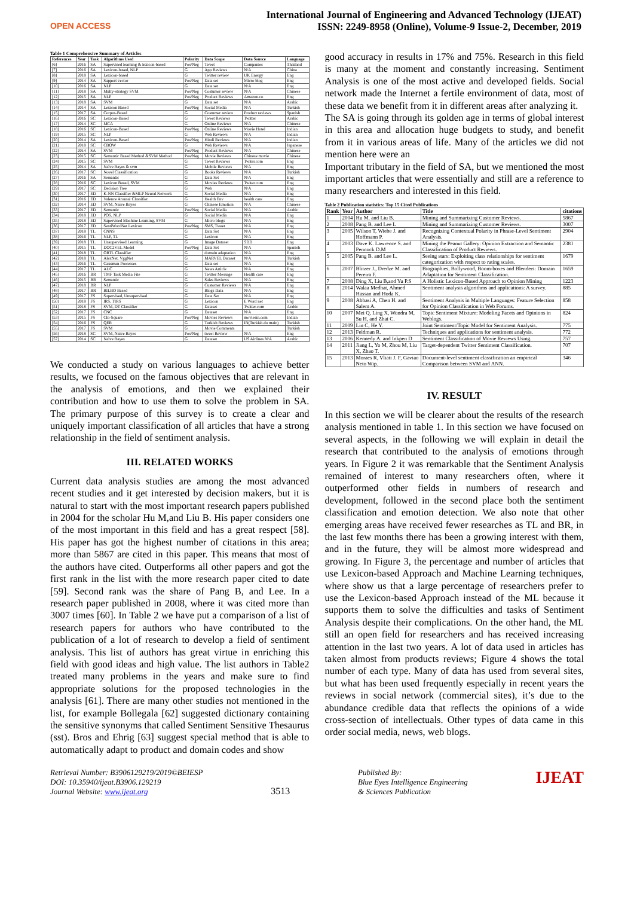OPEN ACCESS
International Journal of Engineering and Advanced Technology (IJEAT)
ISSN: 2249-8958 (Online), Volume-9 Issue-2, December, 2019
Table 1 Comprehensive Summary of Articles
| References | Year | Task | Algorithms Used | Polarity | Data Scope | Data Source | Language |
| --- | --- | --- | --- | --- | --- | --- | --- |
| [6] | 2016 | SA | Supervised learning & lexicon-based | Pos/Neg | Tweet | Companies | Thailand |
| [7] | 2016 | SA | Lexicon-based, NLP | G | App Reviews | N/A | China |
| [8] | 2018 | SA | Lexicon-based | G | Twitter review | UK Energy | Eng |
| [9] | 2014 | SA | Support vector | Pos/Neg | Data set | Micro blog | Eng |
| [10] | 2016 | SA | NLP | G | Data set | N/A | Eng |
| [11] | 2018 | SA | Multy-strategy SVM | Pos/Neg | Costumer review | N/A | Chinese |
| [12] | 2015 | SA | NLP | Pos/Neg | Product Reviews | Amazon.co | Eng |
| [13] | 2018 | SA | SVM | G | Data set | N/A | Arabic |
| [14] | 2014 | SA | Lexicon Based | Pos/Neg | Social Media | N/A | Turkish |
| [15] | 2017 | SA | Corpus-Based | G | Costumer review | Product reviews | Spanish |
| [16] | 2016 | SC | Lexicon-Based | G | Tweet Reviews | Twitter | Arabic |
| [17] | 2014 | SC | MCA | G | Online Reviews | N/A | Chinese |
| [18] | 2016 | SC | Lexicon-Based | Pos/Neg | Online Reviews | Movie Hotel | Indian |
| [19] | 2015 | SC | NLP | G | Web Reviews | N/A | Indian |
| [20] | 2014 | SA | Lexicon-Based | Pos/Neg | Hindi Reviews | N/A | Indian |
| [21] | 2018 | SC | CBOW | G | Web Reviews | N/A | Japanese |
| [22] | 2014 | SA | SVM | Pos/Neg | Product Reviews | N/A | Chinese |
| [23] | 2015 | SC | Semantic Based Method &SVM Method | Pos/Neg | Movie Reviews | Chinese movie | Chinese |
| [24] | 2015 | SC | SVM | G | Tweet Reviews | Twiter.com | Eng |
| [25] | 2014 | SA | Naïve Bayes & svm | G | Mobile Reviews | N/A | Eng |
| [26] | 2017 | SC | Novel Classification | G | Books Reviews | N/A | Turkish |
| [27] | 2016 | SA | Semantic | G | Data Set | N/A | Eng |
| [28] | 2016 | SC | Lexicon Based, SVM | G | Movies Reviews | Twiter.com | Eng |
| [29] | 2017 | SC | Decision Tree | G | Web | N/A | Eng |
| [30] | 2017 | ED | K-NN Classifier &MLP Neural Network | G | Social Media | N/A | Eng |
| [31] | 2016 | ED | Valence Arousal Classifier | G | Health Env | health care | Eng |
| [32] | 2014 | ED | SVM, Naive Bayes | G | Chinese Emotion | N/A | Chinese |
| [33] | 2017 | ED | Semantic | Pos/Neg | Social Media | N/A | Arabic |
| [34] | 2018 | ED | POS, NLP | G | Social Media | N/A | Eng |
| [35] | 2018 | ED | Supervised Machine Learning, SVM | G | Micro blogs | N/A | Eng |
| [36] | 2017 | ED | SentiWordNet Lexicon | Pos/Neg | SMS, Tweet | N/A | Eng |
| [37] | 2018 | TL | CNNS | G | Data Set | N/A | Eng |
| [38] | 2016 | TL | NLP, TL | G | Lexicon | N/A | Eng |
| [39] | 2018 | TL | Unsupervised Learning | G | Image Dataset | SDD | Eng |
| [40] | 2015 | TL | DOC2VEL Model | Pos/Neg | Data Set | N/A | Spanish |
| [41] | 2018 | TL | ORTL Classifier | G | domain adaptation | N/A | Eng |
| [42] | 2018 | TL | AlexNet, VggNet | G | MARVEL Dataset | N/A | Turkish |
| [43] | 2016 | TL | Gausman Processes | G | Data set | N/A | Eng |
| [44] | 2017 | TL | AUC | G | News Article | N/A | Eng |
| [45] | 2016 | BR | TMF Task Media Fite | G | Twitter Message | Health care | Eng |
| [46] | 2015 | BR | Semantic | G | Sales Reviews | N/A | Eng |
| [47] | 2018 | BR | NLP | G | Customer Reviews | N/A | Eng |
| [48] | 2017 | BR | BILBO Based | G | Blogs Data | N/A | Eng |
| [49] | 2017 | FS | Supervised, Unsupervised | G | Data Set | N/A | Eng |
| [50] | 2018 | FS | IRS, TIRS | G | Lexicon | E Word net | Eng |
| [51] | 2018 | FS | SVM, DT Classifier | G | Dataset | Twitter.com | Arabic |
| [52] | 2017 | FS | CNC | G | Dataset | N/A | Eng |
| [53] | 2015 | FS | Chi-Square | Pos/Neg | Movies Reviews | moviesin.com | Indian |
| [54] | 2016 | FS | QER | G | Turkish Reviews | IN(Turkish.do main) | Turkish |
| [55] | 2017 | FS | SVM | G | Movie Comments | | Turkish |
| [56] | 2018 | SC | SVM, Naive Bayes | Pos/Neg | tweet Review | N/A | Eng |
| [57] | 2014 | SC | Naïve Bayes | G | Dataset | US Airlines N/A | Arabic |
We conducted a study on various languages to achieve better results, we focused on the famous objectives that are relevant in the analysis of emotions, and then we explained their contribution and how to use them to solve the problem in SA. The primary purpose of this survey is to create a clear and uniquely important classification of all articles that have a strong relationship in the field of sentiment analysis.
III. RELATED WORKS
Current data analysis studies are among the most advanced recent studies and it get interested by decision makers, but it is natural to start with the most important research papers published in 2004 for the scholar Hu M,and Liu B. His paper considers one of the most important in this field and has a great respect [58]. His paper has got the highest number of citations in this area; more than 5867 are cited in this paper. This means that most of the authors have cited. Outperforms all other papers and got the first rank in the list with the more research paper cited to date [59]. Second rank was the share of Pang B, and Lee. In a research paper published in 2008, where it was cited more than 3007 times [60]. In Table 2 we have put a comparison of a list of research papers for authors who have contributed to the publication of a lot of research to develop a field of sentiment analysis. This list of authors has great virtue in enriching this field with good ideas and high value. The list authors in Table2 treated many problems in the years and make sure to find appropriate solutions for the proposed technologies in the analysis [61]. There are many other studies not mentioned in the list, for example Bollegala [62] suggested dictionary containing the sensitive synonyms that called Sentiment Sensitive Thesaurus (sst). Bros and Ehrig [63] suggest special method that is able to automatically adapt to product and domain codes and show
good accuracy in results in 17% and 75%. Research in this field is many at the moment and constantly increasing. Sentiment Analysis is one of the most active and developed fields. Social network made the Internet a fertile environment of data, most of these data we benefit from it in different areas after analyzing it.
The SA is going through its golden age in terms of global interest in this area and allocation huge budgets to study, and benefit from it in various areas of life. Many of the articles we did not mention here were an
Important tributary in the field of SA, but we mentioned the most important articles that were essentially and still are a reference to many researchers and interested in this field.
Table 2 Publication statistics: Top 15 Cited Publications
| Rank | Year | Author | Title | citations |
| --- | --- | --- | --- | --- |
| 1 | 2004 | Hu M. and Liu B. | Mining and Summarizing Customer Reviews. | 5867 |
| 2 | 2008 | Pang B. and Lee L | Mining and Summarizing Customer Reviews. | 3007 |
| 3 | 2005 | Wilson T, Wiebe J. and Hoffmann P. | Recognizing Contextual Polarity in Phrase-Level Sentiment Analysis. | 2904 |
| 4 | 2003 | Dave K. Lawrence S. and Pennock D.M | Mining the Peanut Gallery: Opinion Extraction and Semantic Classification of Product Reviews. | 2381 |
| 5 | 2005 | Pang B. and Lee L. | Seeing stars: Exploiting class relationships for sentiment categorization with respect to rating scales. | 1679 |
| 6 | 2007 | Blitzer J., Dredze M. and Pereira F. | Biographies, Bollywood, Boom-boxes and Blenders: Domain Adaptation for Sentiment Classification. | 1659 |
| 7 | 2008 | Ding X, Liu B,and Yu P.S | A Holistic Lexicon-Based Approach to Opinion Mining | 1223 |
| 8 | 2014 | Walaa Medhat, Ahmed Hassan and Hoda K. | Sentiment analysis algorithms and applications: A survey. | 885 |
| 9 | 2008 | Abbasi A, Chen H. and Salem A. | Sentiment Analysis in Multiple Languages: Feature Selection for Opinion Classification in Web Forums. | 858 |
| 10 | 2007 | Mei Q, Ling X, Wondra M, Su H, and Zhai C. | Topic Sentiment Mixture: Modeling Facets and Opinions in Weblogs. | 824 |
| 11 | 2009 | Lin C, He Y. | Joint Sentiment/Topic Model for Sentiment Analysis. | 775 |
| 12 | 2013 | Feldman R. | Techniques and applications for sentiment analysis. | 772 |
| 13 | 2006 | Kennedy A. and Inkpen D | Sentiment Classification of Movie Reviews Using. | 757 |
| 14 | 2011 | Jiang L, Yo M, Zhou M, Liu X, Zhao T. | Target-dependent Twitter Sentiment Classification. | 707 |
| 15 | 2013 | Moraes R, Vliati J. F, Gaviao Neto Wip. | Document-level sentiment classification an empirical Comparison between SVM and ANN. | 346 |
IV. RESULT
In this section we will be clearer about the results of the research analysis mentioned in table 1. In this section we have focused on several aspects, in the following we will explain in detail the research that contributed to the analysis of emotions through years. In Figure 2 it was remarkable that the Sentiment Analysis remained of interest to many researchers often, where it outperformed other fields in numbers of research and development, followed in the second place both the sentiment classification and emotion detection. We also note that other emerging areas have received fewer researches as TL and BR, in the last few months there has been a growing interest with them, and in the future, they will be almost more widespread and growing. In Figure 3, the percentage and number of articles that use Lexicon-based Approach and Machine Learning techniques, where show us that a large percentage of researchers prefer to use the Lexicon-based Approach instead of the ML because it supports them to solve the difficulties and tasks of Sentiment Analysis despite their complications. On the other hand, the ML still an open field for researchers and has received increasing attention in the last two years. A lot of data used in articles has taken almost from products reviews; Figure 4 shows the total number of each type. Many of data has used from several sites, but what has been used frequently especially in recent years the reviews in social network (commercial sites), it’s due to the abundance credible data that reflects the opinions of a wide cross-section of intellectuals. Other types of data came in this order social media, news, web blogs.
Retrieval Number: B3906129219/2019©BEIESP
DOI: 10.35940/ijeat.B3906.129219
Journal Website: www.ijeat.org
3513
Published By:
Blue Eyes Intelligence Engineering
& Sciences Publication
IJEAT